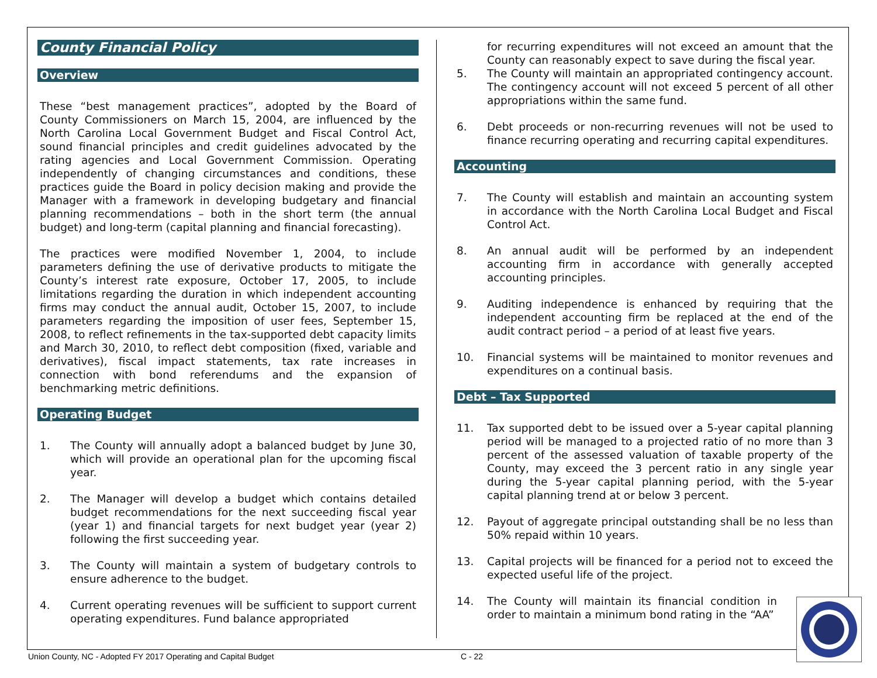County Financial Policy
Overview
These “best management practices”, adopted by the Board of County Commissioners on March 15, 2004, are influenced by the North Carolina Local Government Budget and Fiscal Control Act, sound financial principles and credit guidelines advocated by the rating agencies and Local Government Commission. Operating independently of changing circumstances and conditions, these practices guide the Board in policy decision making and provide the Manager with a framework in developing budgetary and financial planning recommendations – both in the short term (the annual budget) and long-term (capital planning and financial forecasting).
The practices were modified November 1, 2004, to include parameters defining the use of derivative products to mitigate the County’s interest rate exposure, October 17, 2005, to include limitations regarding the duration in which independent accounting firms may conduct the annual audit, October 15, 2007, to include parameters regarding the imposition of user fees, September 15, 2008, to reflect refinements in the tax-supported debt capacity limits and March 30, 2010, to reflect debt composition (fixed, variable and derivatives), fiscal impact statements, tax rate increases in connection with bond referendums and the expansion of benchmarking metric definitions.
Operating Budget
1. The County will annually adopt a balanced budget by June 30, which will provide an operational plan for the upcoming fiscal year.
2. The Manager will develop a budget which contains detailed budget recommendations for the next succeeding fiscal year (year 1) and financial targets for next budget year (year 2) following the first succeeding year.
3. The County will maintain a system of budgetary controls to ensure adherence to the budget.
4. Current operating revenues will be sufficient to support current operating expenditures. Fund balance appropriated
for recurring expenditures will not exceed an amount that the County can reasonably expect to save during the fiscal year.
5. The County will maintain an appropriated contingency account. The contingency account will not exceed 5 percent of all other appropriations within the same fund.
6. Debt proceeds or non-recurring revenues will not be used to finance recurring operating and recurring capital expenditures.
Accounting
7. The County will establish and maintain an accounting system in accordance with the North Carolina Local Budget and Fiscal Control Act.
8. An annual audit will be performed by an independent accounting firm in accordance with generally accepted accounting principles.
9. Auditing independence is enhanced by requiring that the independent accounting firm be replaced at the end of the audit contract period – a period of at least five years.
10. Financial systems will be maintained to monitor revenues and expenditures on a continual basis.
Debt – Tax Supported
11. Tax supported debt to be issued over a 5-year capital planning period will be managed to a projected ratio of no more than 3 percent of the assessed valuation of taxable property of the County, may exceed the 3 percent ratio in any single year during the 5-year capital planning period, with the 5-year capital planning trend at or below 3 percent.
12. Payout of aggregate principal outstanding shall be no less than 50% repaid within 10 years.
13. Capital projects will be financed for a period not to exceed the expected useful life of the project.
14. The County will maintain its financial condition in order to maintain a minimum bond rating in the “AA”
Union County, NC - Adopted FY 2017 Operating and Capital Budget
C - 22